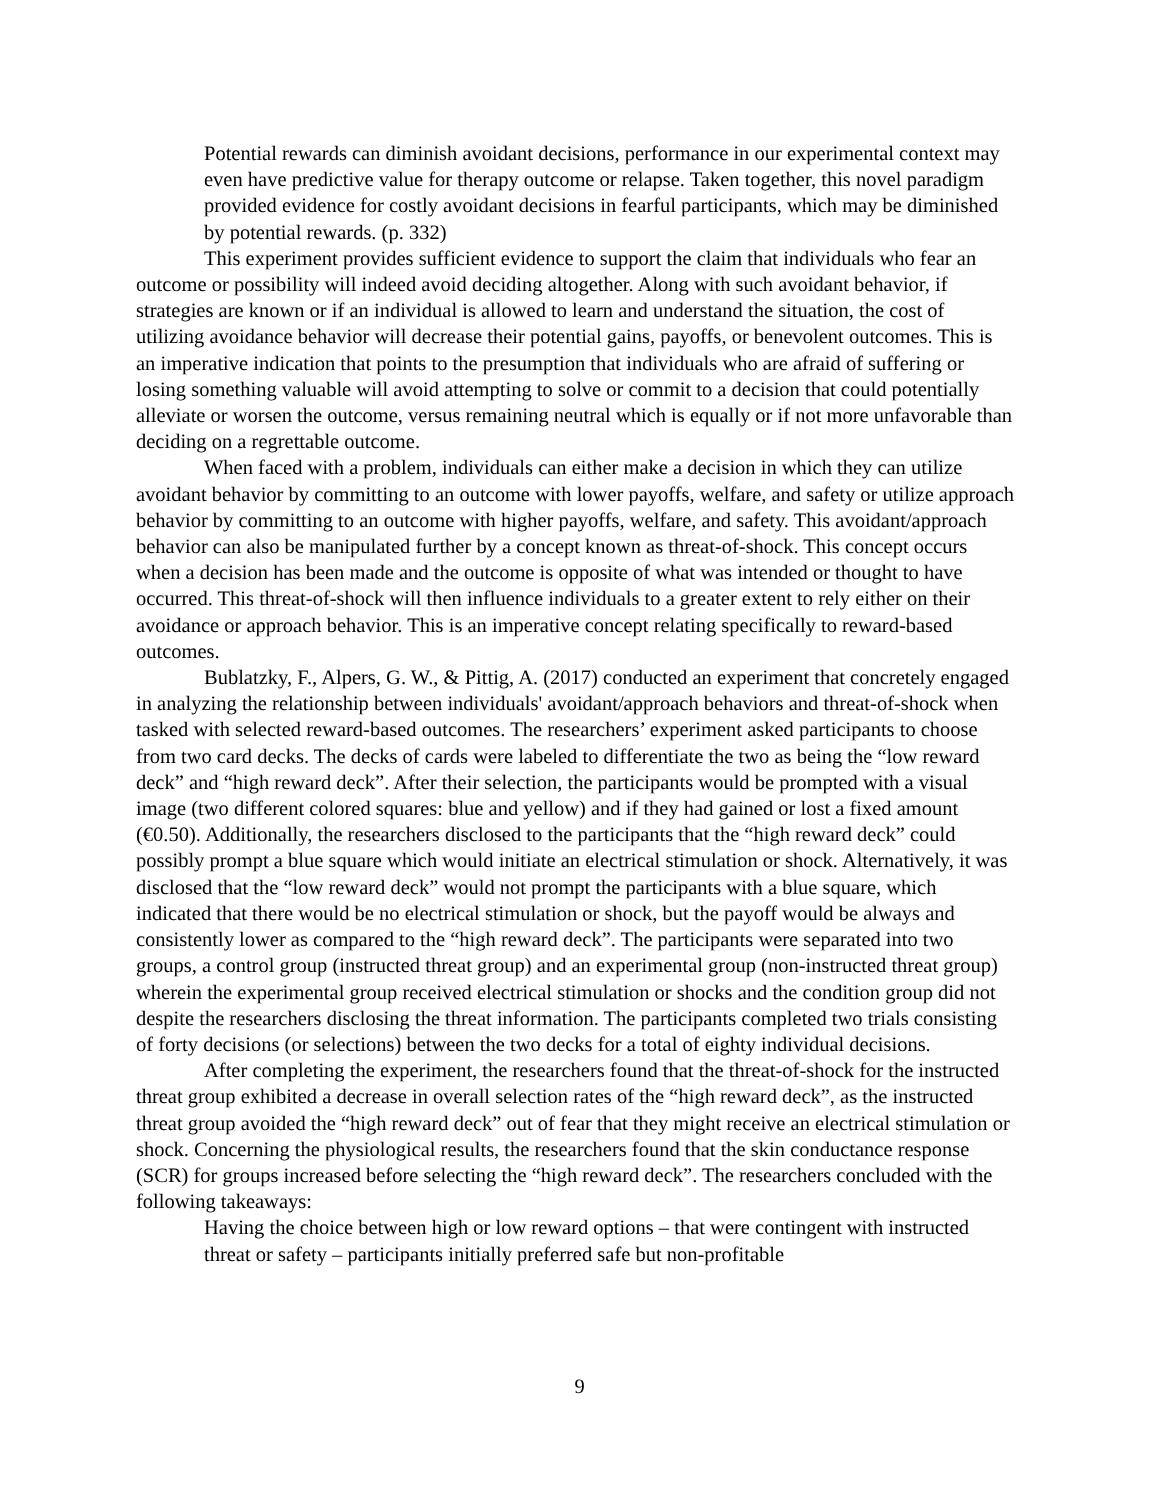Potential rewards can diminish avoidant decisions, performance in our experimental context may even have predictive value for therapy outcome or relapse. Taken together, this novel paradigm provided evidence for costly avoidant decisions in fearful participants, which may be diminished by potential rewards. (p. 332)
This experiment provides sufficient evidence to support the claim that individuals who fear an outcome or possibility will indeed avoid deciding altogether. Along with such avoidant behavior, if strategies are known or if an individual is allowed to learn and understand the situation, the cost of utilizing avoidance behavior will decrease their potential gains, payoffs, or benevolent outcomes. This is an imperative indication that points to the presumption that individuals who are afraid of suffering or losing something valuable will avoid attempting to solve or commit to a decision that could potentially alleviate or worsen the outcome, versus remaining neutral which is equally or if not more unfavorable than deciding on a regrettable outcome.
When faced with a problem, individuals can either make a decision in which they can utilize avoidant behavior by committing to an outcome with lower payoffs, welfare, and safety or utilize approach behavior by committing to an outcome with higher payoffs, welfare, and safety. This avoidant/approach behavior can also be manipulated further by a concept known as threat-of-shock. This concept occurs when a decision has been made and the outcome is opposite of what was intended or thought to have occurred. This threat-of-shock will then influence individuals to a greater extent to rely either on their avoidance or approach behavior. This is an imperative concept relating specifically to reward-based outcomes.
Bublatzky, F., Alpers, G. W., & Pittig, A. (2017) conducted an experiment that concretely engaged in analyzing the relationship between individuals' avoidant/approach behaviors and threat-of-shock when tasked with selected reward-based outcomes. The researchers’ experiment asked participants to choose from two card decks. The decks of cards were labeled to differentiate the two as being the “low reward deck” and “high reward deck”. After their selection, the participants would be prompted with a visual image (two different colored squares: blue and yellow) and if they had gained or lost a fixed amount (€0.50). Additionally, the researchers disclosed to the participants that the “high reward deck” could possibly prompt a blue square which would initiate an electrical stimulation or shock. Alternatively, it was disclosed that the “low reward deck” would not prompt the participants with a blue square, which indicated that there would be no electrical stimulation or shock, but the payoff would be always and consistently lower as compared to the “high reward deck”. The participants were separated into two groups, a control group (instructed threat group) and an experimental group (non-instructed threat group) wherein the experimental group received electrical stimulation or shocks and the condition group did not despite the researchers disclosing the threat information. The participants completed two trials consisting of forty decisions (or selections) between the two decks for a total of eighty individual decisions.
After completing the experiment, the researchers found that the threat-of-shock for the instructed threat group exhibited a decrease in overall selection rates of the “high reward deck”, as the instructed threat group avoided the “high reward deck” out of fear that they might receive an electrical stimulation or shock. Concerning the physiological results, the researchers found that the skin conductance response (SCR) for groups increased before selecting the “high reward deck”. The researchers concluded with the following takeaways:
Having the choice between high or low reward options – that were contingent with instructed threat or safety – participants initially preferred safe but non-profitable
9